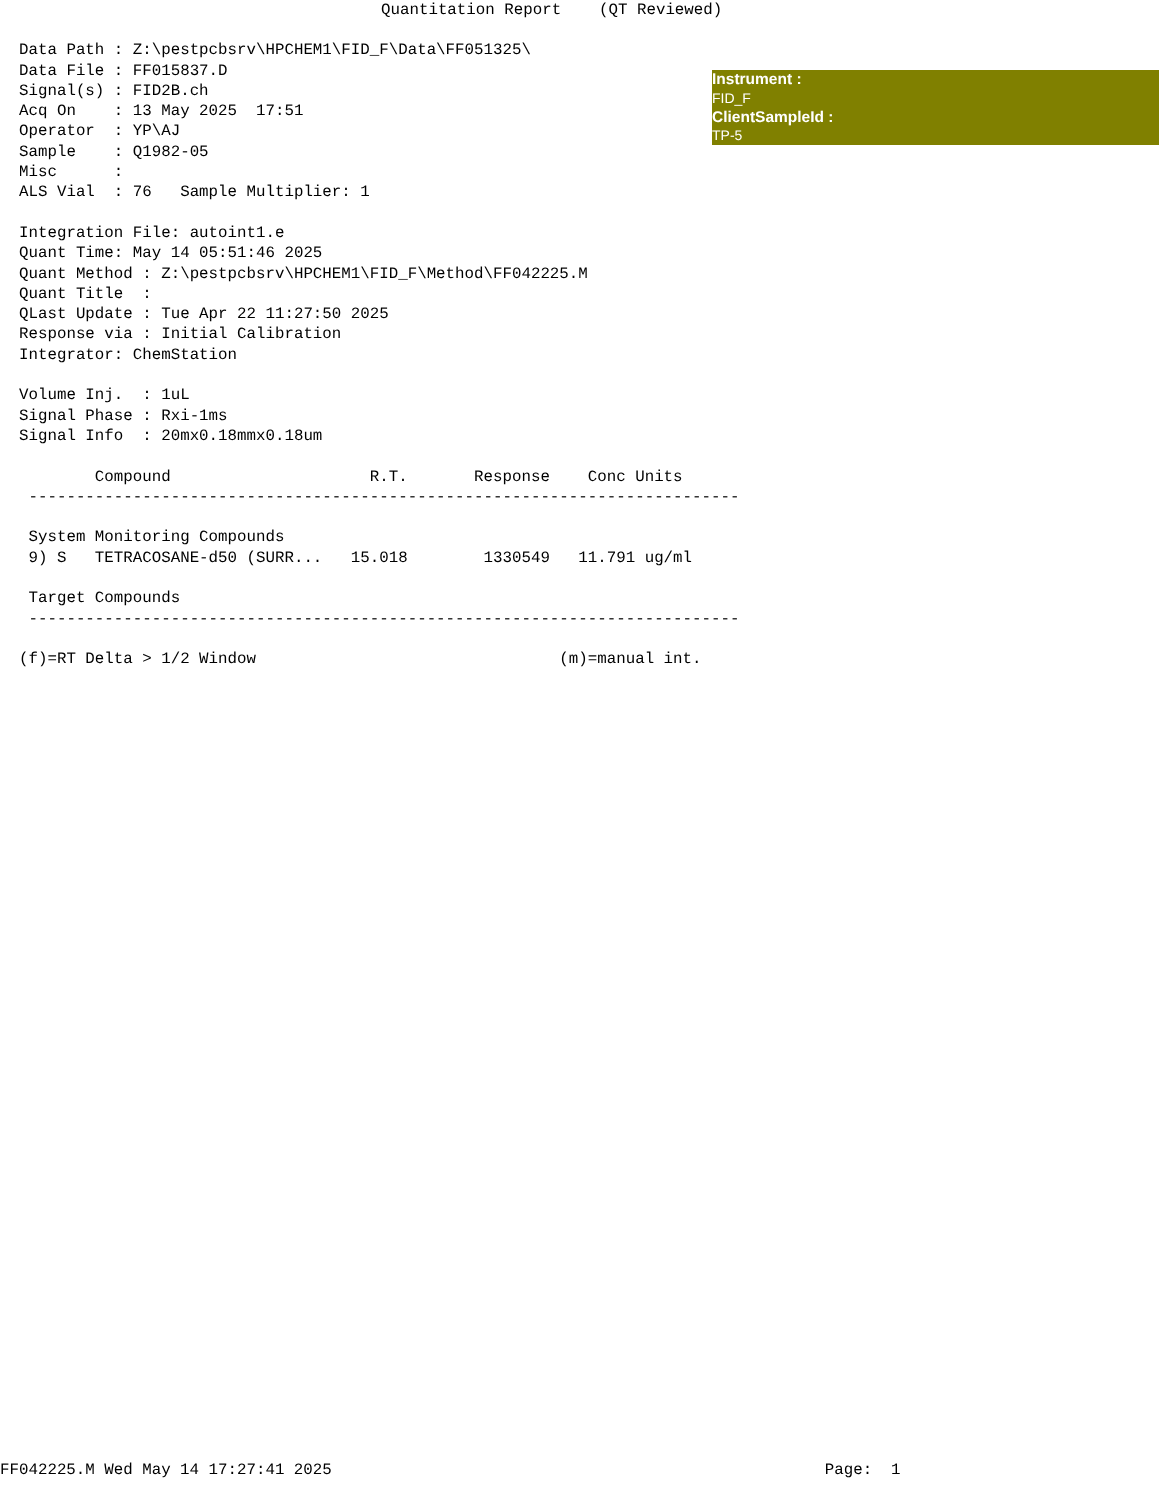Quantitation Report    (QT Reviewed)
Data Path : Z:\pestpcbsrv\HPCHEM1\FID_F\Data\FF051325\
Data File : FF015837.D
Signal(s) : FID2B.ch
Acq On    : 13 May 2025  17:51
Operator  : YP\AJ
Sample    : Q1982-05
Misc      :
ALS Vial  : 76   Sample Multiplier: 1

Integration File: autoint1.e
Quant Time: May 14 05:51:46 2025
Quant Method : Z:\pestpcbsrv\HPCHEM1\FID_F\Method\FF042225.M
Quant Title  :
QLast Update : Tue Apr 22 11:27:50 2025
Response via : Initial Calibration
Integrator: ChemStation

Volume Inj.  : 1uL
Signal Phase : Rxi-1ms
Signal Info  : 20mx0.18mmx0.18um

        Compound                     R.T.       Response    Conc Units
 ---------------------------------------------------------------------------

 System Monitoring Compounds
 9) S   TETRACOSANE-d50 (SURR...   15.018        1330549   11.791 ug/ml

 Target Compounds
 ---------------------------------------------------------------------------

(f)=RT Delta > 1/2 Window                                (m)=manual int.
Instrument :
FID_F
ClientSampleId :
TP-5
FF042225.M Wed May 14 17:27:41 2025                                                    Page:  1